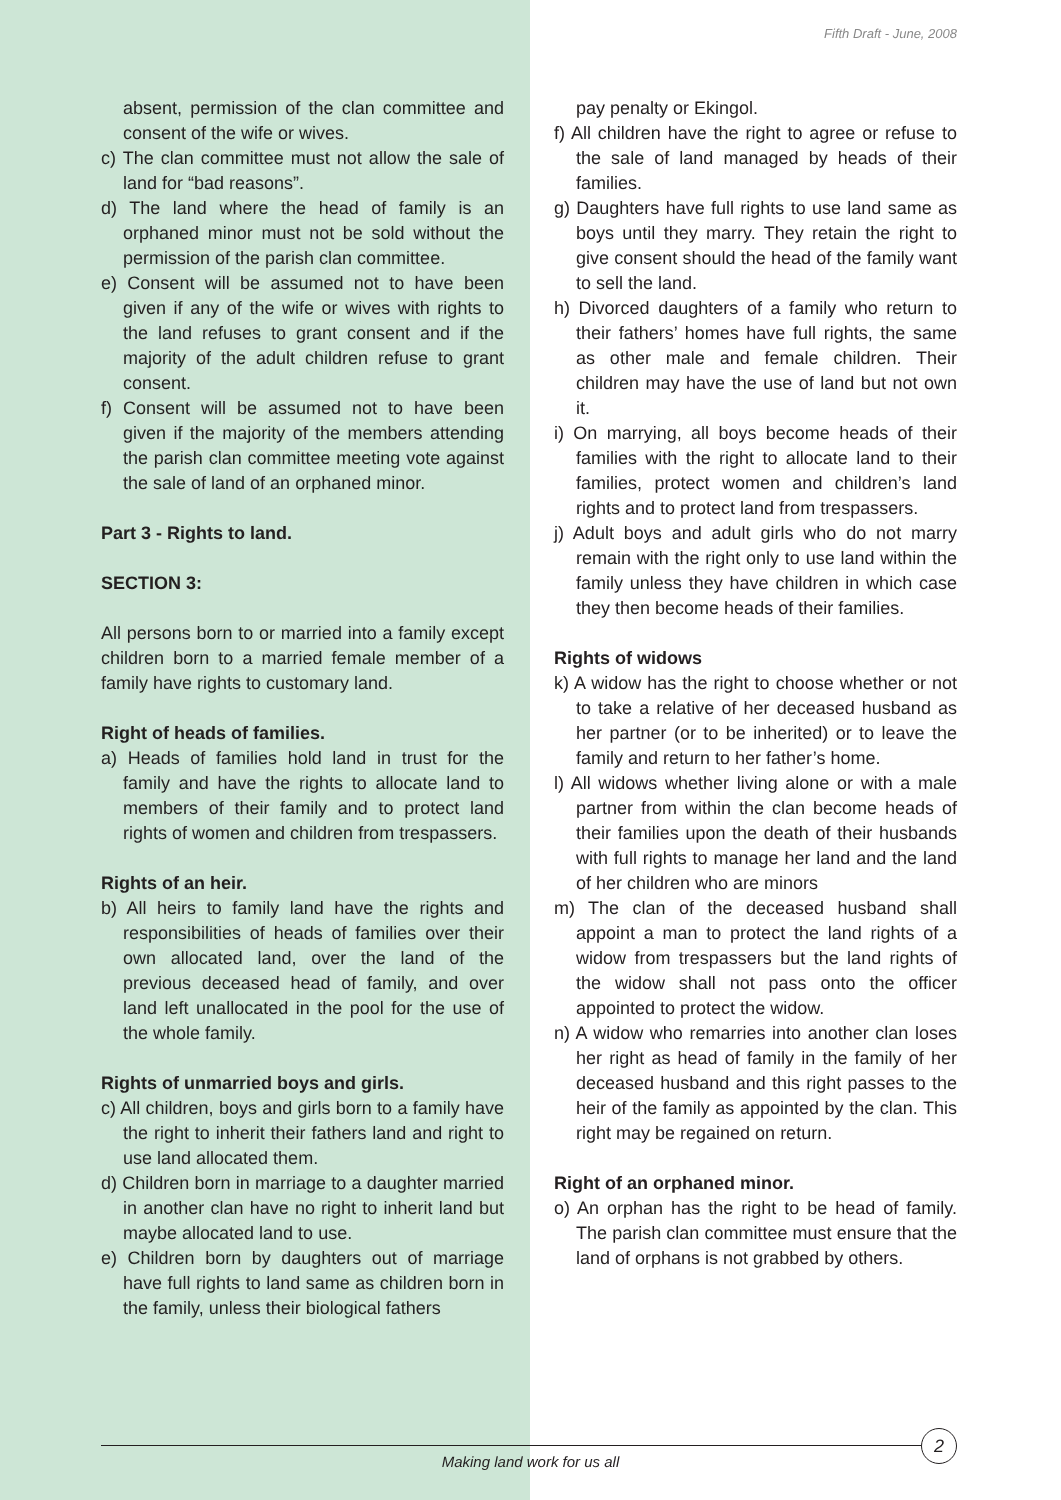Fifth Draft - June, 2008
absent, permission of the clan committee and consent of the wife or wives.
c) The clan committee must not allow the sale of land for “bad reasons”.
d) The land where the head of family is an orphaned minor must not be sold without the permission of the parish clan committee.
e) Consent will be assumed not to have been given if any of the wife or wives with rights to the land refuses to grant consent and if the majority of the adult children refuse to grant consent.
f) Consent will be assumed not to have been given if the majority of the members attending the parish clan committee meeting vote against the sale of land of an orphaned minor.
Part 3 - Rights to land.
SECTION 3:
All persons born to or married into a family except children born to a married female member of a family have rights to customary land.
Right of heads of families.
a) Heads of families hold land in trust for the family and have the rights to allocate land to members of their family and to protect land rights of women and children from trespassers.
Rights of an heir.
b) All heirs to family land have the rights and responsibilities of heads of families over their own allocated land, over the land of the previous deceased head of family, and over land left unallocated in the pool for the use of the whole family.
Rights of unmarried boys and girls.
c) All children, boys and girls born to a family have the right to inherit their fathers land and right to use land allocated them.
d) Children born in marriage to a daughter married in another clan have no right to inherit land but maybe allocated land to use.
e) Children born by daughters out of marriage have full rights to land same as children born in the family, unless their biological fathers
pay penalty or Ekingol.
f) All children have the right to agree or refuse to the sale of land managed by heads of their families.
g) Daughters have full rights to use land same as boys until they marry. They retain the right to give consent should the head of the family want to sell the land.
h) Divorced daughters of a family who return to their fathers’ homes have full rights, the same as other male and female children. Their children may have the use of land but not own it.
i) On marrying, all boys become heads of their families with the right to allocate land to their families, protect women and children’s land rights and to protect land from trespassers.
j) Adult boys and adult girls who do not marry remain with the right only to use land within the family unless they have children in which case they then become heads of their families.
Rights of widows
k) A widow has the right to choose whether or not to take a relative of her deceased husband as her partner (or to be inherited) or to leave the family and return to her father’s home.
l) All widows whether living alone or with a male partner from within the clan become heads of their families upon the death of their husbands with full rights to manage her land and the land of her children who are minors
m) The clan of the deceased husband shall appoint a man to protect the land rights of a widow from trespassers but the land rights of the widow shall not pass onto the officer appointed to protect the widow.
n) A widow who remarries into another clan loses her right as head of family in the family of her deceased husband and this right passes to the heir of the family as appointed by the clan. This right may be regained on return.
Right of an orphaned minor.
o) An orphan has the right to be head of family. The parish clan committee must ensure that the land of orphans is not grabbed by others.
Making land work for us all
2